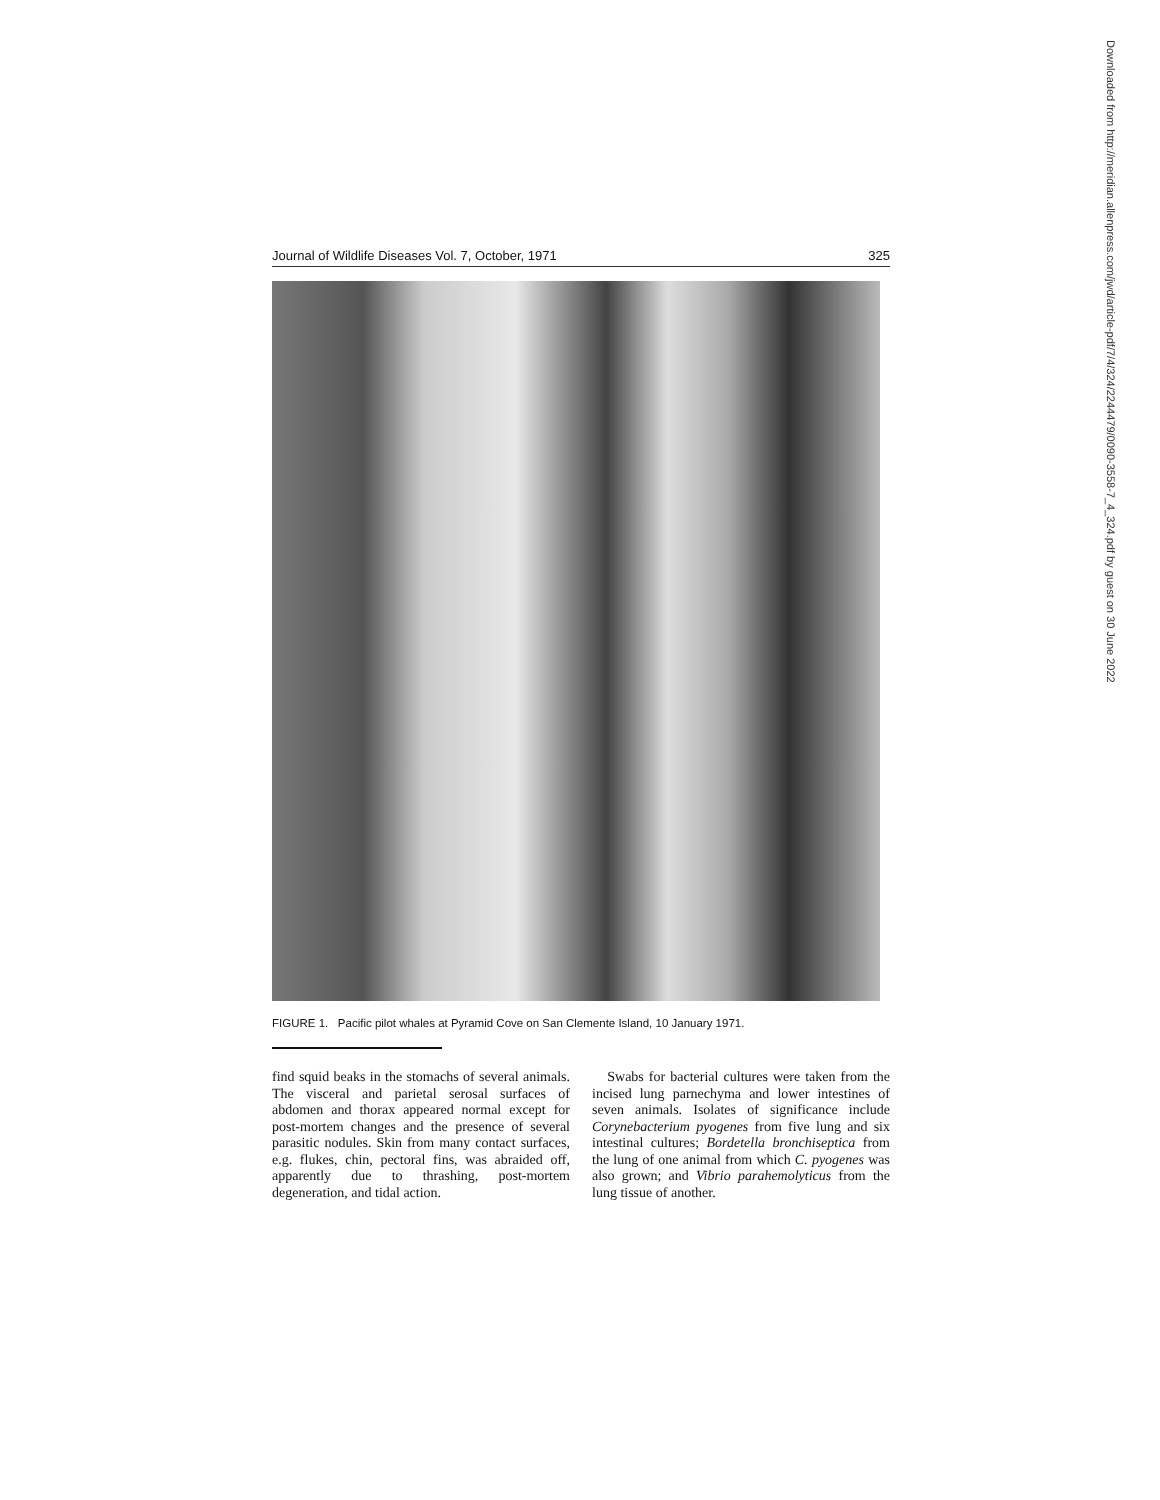Journal of Wildlife Diseases Vol. 7, October, 1971 325
FIGURE 1. Pacific pilot whales at Pyramid Cove on San Clemente Island, 10 January 1971.
find squid beaks in the stomachs of several animals. The visceral and parietal serosal surfaces of abdomen and thorax appeared normal except for post-mortem changes and the presence of several parasitic nodules. Skin from many contact surfaces, e.g. flukes, chin, pectoral fins, was abraided off, apparently due to thrashing, post-mortem degeneration, and tidal action.
Swabs for bacterial cultures were taken from the incised lung parnechyma and lower intestines of seven animals. Isolates of significance include Corynebacterium pyogenes from five lung and six intestinal cultures; Bordetella bronchiseptica from the lung of one animal from which C. pyogenes was also grown; and Vibrio parahemolyticus from the lung tissue of another.
Downloaded from http://meridian.allenpress.com/jwd/article-pdf/7/4/324/2244479/0090-3558-7_4_324.pdf by guest on 30 June 2022